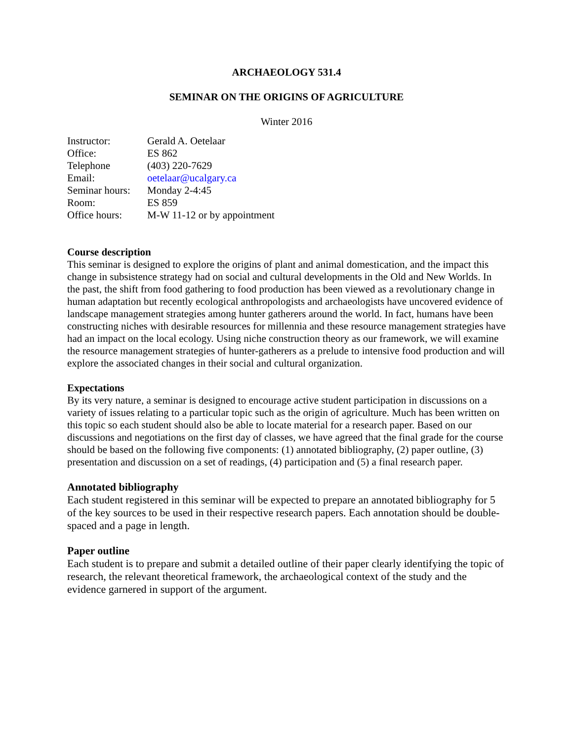ARCHAEOLOGY 531.4
SEMINAR ON THE ORIGINS OF AGRICULTURE
Winter 2016
| Instructor: | Gerald A. Oetelaar |
| Office: | ES 862 |
| Telephone | (403) 220-7629 |
| Email: | oetelaar@ucalgary.ca |
| Seminar hours: | Monday 2-4:45 |
| Room: | ES 859 |
| Office hours: | M-W 11-12 or by appointment |
Course description
This seminar is designed to explore the origins of plant and animal domestication, and the impact this change in subsistence strategy had on social and cultural developments in the Old and New Worlds. In the past, the shift from food gathering to food production has been viewed as a revolutionary change in human adaptation but recently ecological anthropologists and archaeologists have uncovered evidence of landscape management strategies among hunter gatherers around the world. In fact, humans have been constructing niches with desirable resources for millennia and these resource management strategies have had an impact on the local ecology. Using niche construction theory as our framework, we will examine the resource management strategies of hunter-gatherers as a prelude to intensive food production and will explore the associated changes in their social and cultural organization.
Expectations
By its very nature, a seminar is designed to encourage active student participation in discussions on a variety of issues relating to a particular topic such as the origin of agriculture. Much has been written on this topic so each student should also be able to locate material for a research paper. Based on our discussions and negotiations on the first day of classes, we have agreed that the final grade for the course should be based on the following five components: (1) annotated bibliography, (2) paper outline, (3) presentation and discussion on a set of readings, (4) participation and (5) a final research paper.
Annotated bibliography
Each student registered in this seminar will be expected to prepare an annotated bibliography for 5 of the key sources to be used in their respective research papers. Each annotation should be double-spaced and a page in length.
Paper outline
Each student is to prepare and submit a detailed outline of their paper clearly identifying the topic of research, the relevant theoretical framework, the archaeological context of the study and the evidence garnered in support of the argument.